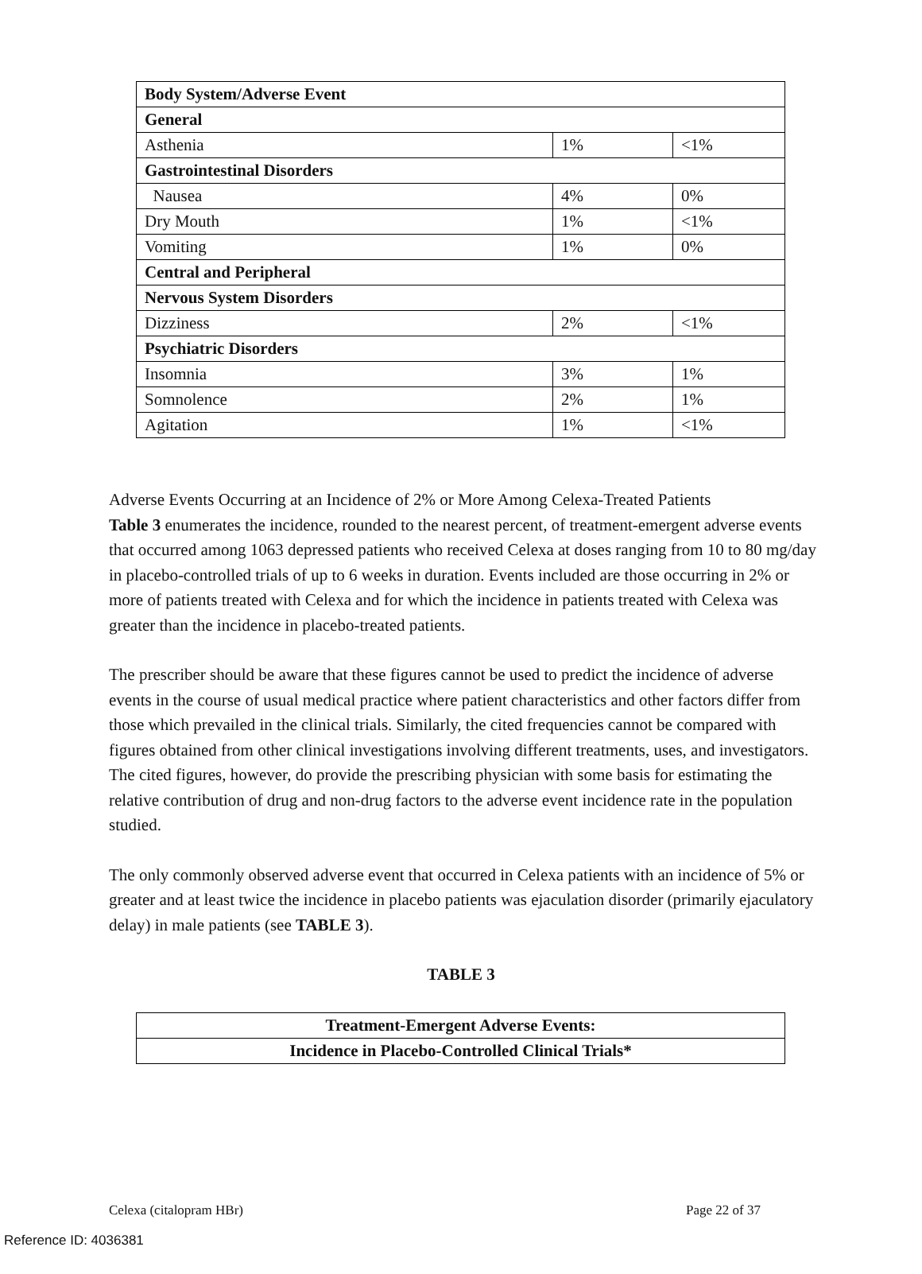| Body System/Adverse Event | | |
| General | | |
| Asthenia | 1% | <1% |
| Gastrointestinal Disorders | | |
| Nausea | 4% | 0% |
| Dry Mouth | 1% | <1% |
| Vomiting | 1% | 0% |
| Central and Peripheral | | |
| Nervous System Disorders | | |
| Dizziness | 2% | <1% |
| Psychiatric Disorders | | |
| Insomnia | 3% | 1% |
| Somnolence | 2% | 1% |
| Agitation | 1% | <1% |
Adverse Events Occurring at an Incidence of 2% or More Among Celexa-Treated Patients
Table 3 enumerates the incidence, rounded to the nearest percent, of treatment-emergent adverse events that occurred among 1063 depressed patients who received Celexa at doses ranging from 10 to 80 mg/day in placebo-controlled trials of up to 6 weeks in duration. Events included are those occurring in 2% or more of patients treated with Celexa and for which the incidence in patients treated with Celexa was greater than the incidence in placebo-treated patients.
The prescriber should be aware that these figures cannot be used to predict the incidence of adverse events in the course of usual medical practice where patient characteristics and other factors differ from those which prevailed in the clinical trials. Similarly, the cited frequencies cannot be compared with figures obtained from other clinical investigations involving different treatments, uses, and investigators. The cited figures, however, do provide the prescribing physician with some basis for estimating the relative contribution of drug and non-drug factors to the adverse event incidence rate in the population studied.
The only commonly observed adverse event that occurred in Celexa patients with an incidence of 5% or greater and at least twice the incidence in placebo patients was ejaculation disorder (primarily ejaculatory delay) in male patients (see TABLE 3).
TABLE 3
| Treatment-Emergent Adverse Events: |
| Incidence in Placebo-Controlled Clinical Trials* |
Celexa (citalopram HBr) Page 22 of 37
Reference ID: 4036381